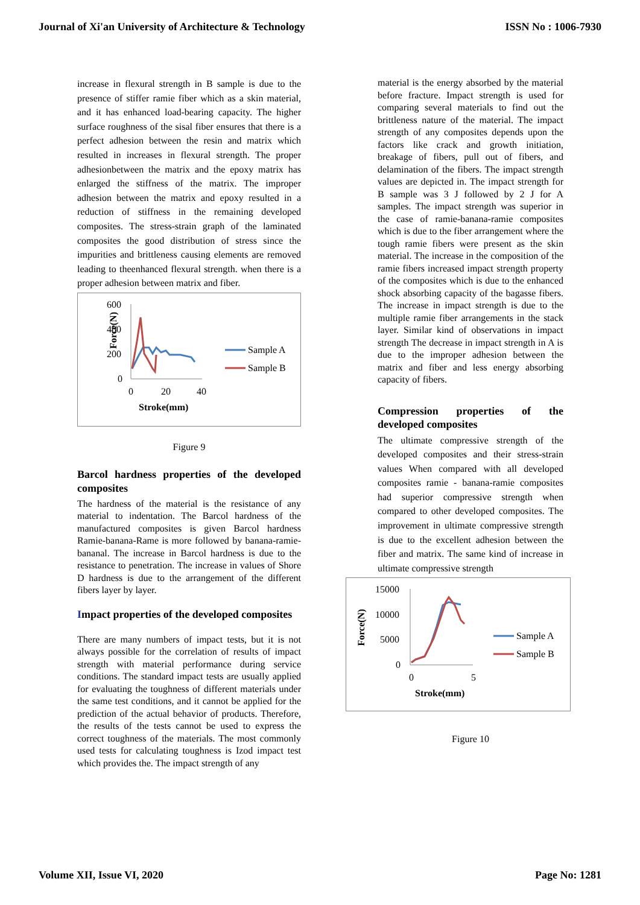Journal of Xi'an University of Architecture & Technology ISSN No : 1006-7930
increase in flexural strength in B sample is due to the presence of stiffer ramie fiber which as a skin material, and it has enhanced load-bearing capacity. The higher surface roughness of the sisal fiber ensures that there is a perfect adhesion between the resin and matrix which resulted in increases in flexural strength. The proper adhesionbetween the matrix and the epoxy matrix has enlarged the stiffness of the matrix. The improper adhesion between the matrix and epoxy resulted in a reduction of stiffness in the remaining developed composites. The stress-strain graph of the laminated composites the good distribution of stress since the impurities and brittleness causing elements are removed leading to theenhanced flexural strength. when there is a proper adhesion between matrix and fiber.
Force(N)
600
400
200
0
0
20
40
Stroke(mm)
Sample A
Sample B
Figure 9
Barcol hardness properties of the developed composites
The hardness of the material is the resistance of any material to indentation. The Barcol hardness of the manufactured composites is given Barcol hardness Ramie-banana-Rame is more followed by banana-ramie-bananal. The increase in Barcol hardness is due to the resistance to penetration. The increase in values of Shore D hardness is due to the arrangement of the different fibers layer by layer.
Impact properties of the developed composites
There are many numbers of impact tests, but it is not always possible for the correlation of results of impact strength with material performance during service conditions. The standard impact tests are usually applied for evaluating the toughness of different materials under the same test conditions, and it cannot be applied for the prediction of the actual behavior of products. Therefore, the results of the tests cannot be used to express the correct toughness of the materials. The most commonly used tests for calculating toughness is Izod impact test which provides the. The impact strength of any
material is the energy absorbed by the material before fracture. Impact strength is used for comparing several materials to find out the brittleness nature of the material. The impact strength of any composites depends upon the factors like crack and growth initiation, breakage of fibers, pull out of fibers, and delamination of the fibers. The impact strength values are depicted in. The impact strength for B sample was 3 J followed by 2 J for A samples. The impact strength was superior in the case of ramie-banana-ramie composites which is due to the fiber arrangement where the tough ramie fibers were present as the skin material. The increase in the composition of the ramie fibers increased impact strength property of the composites which is due to the enhanced shock absorbing capacity of the bagasse fibers. The increase in impact strength is due to the multiple ramie fiber arrangements in the stack layer. Similar kind of observations in impact strength The decrease in impact strength in A is due to the improper adhesion between the matrix and fiber and less energy absorbing capacity of fibers.
Compression properties of the developed composites
The ultimate compressive strength of the developed composites and their stress-strain values When compared with all developed composites ramie - banana-ramie composites had superior compressive strength when compared to other developed composites. The improvement in ultimate compressive strength is due to the excellent adhesion between the fiber and matrix. The same kind of increase in ultimate compressive strength
Force(N)
15000
10000
5000
0
0
5
Stroke(mm)
Sample A
Sample B
Figure 10
Volume XII, Issue VI, 2020 Page No: 1281